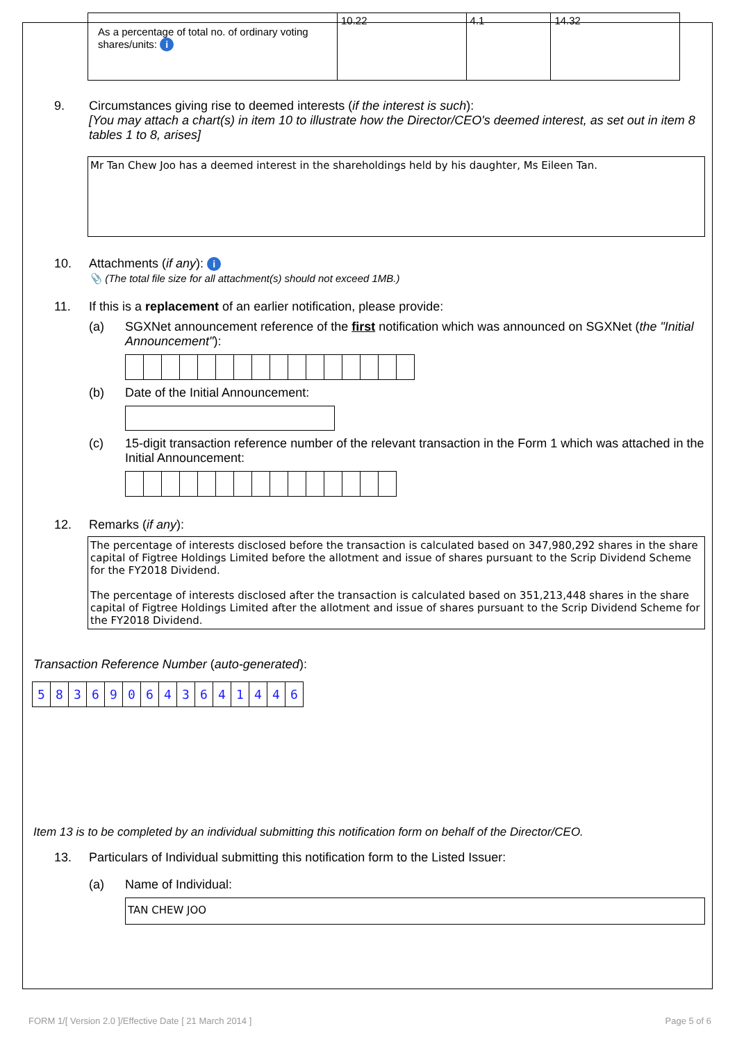| As a percentage of total no. of ordinary voting shares/units: i | 10.22 | 4.1 | 14.32 |
9. Circumstances giving rise to deemed interests (if the interest is such):
[You may attach a chart(s) in item 10 to illustrate how the Director/CEO's deemed interest, as set out in item 8 tables 1 to 8, arises]
Mr Tan Chew Joo has a deemed interest in the shareholdings held by his daughter, Ms Eileen Tan.
10. Attachments (if any): i
📎 (The total file size for all attachment(s) should not exceed 1MB.)
11. If this is a replacement of an earlier notification, please provide:
(a) SGXNet announcement reference of the first notification which was announced on SGXNet (the "Initial Announcement"):
(b) Date of the Initial Announcement:
(c) 15-digit transaction reference number of the relevant transaction in the Form 1 which was attached in the Initial Announcement:
12. Remarks (if any):
The percentage of interests disclosed before the transaction is calculated based on 347,980,292 shares in the share capital of Figtree Holdings Limited before the allotment and issue of shares pursuant to the Scrip Dividend Scheme for the FY2018 Dividend.
The percentage of interests disclosed after the transaction is calculated based on 351,213,448 shares in the share capital of Figtree Holdings Limited after the allotment and issue of shares pursuant to the Scrip Dividend Scheme for the FY2018 Dividend.
Transaction Reference Number (auto-generated):
| 5 | 8 | 3 | 6 | 9 | 0 | 6 | 4 | 3 | 6 | 4 | 1 | 4 | 4 | 6 |
Item 13 is to be completed by an individual submitting this notification form on behalf of the Director/CEO.
13. Particulars of Individual submitting this notification form to the Listed Issuer:
(a) Name of Individual:
TAN CHEW JOO
FORM 1/[ Version 2.0 ]/Effective Date [ 21 March 2014 ] Page 5 of 6